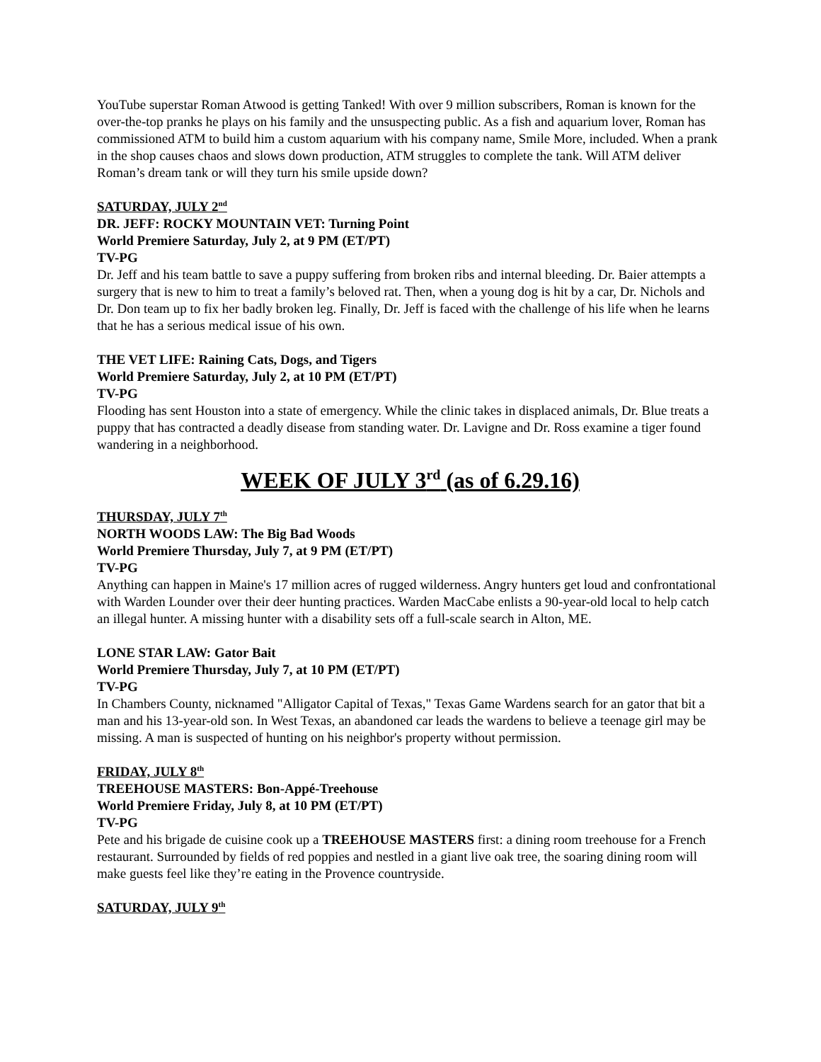YouTube superstar Roman Atwood is getting Tanked! With over 9 million subscribers, Roman is known for the over-the-top pranks he plays on his family and the unsuspecting public. As a fish and aquarium lover, Roman has commissioned ATM to build him a custom aquarium with his company name, Smile More, included. When a prank in the shop causes chaos and slows down production, ATM struggles to complete the tank. Will ATM deliver Roman’s dream tank or will they turn his smile upside down?
SATURDAY, JULY 2<sup>nd</sup>
DR. JEFF: ROCKY MOUNTAIN VET: Turning Point
World Premiere Saturday, July 2, at 9 PM (ET/PT)
TV-PG
Dr. Jeff and his team battle to save a puppy suffering from broken ribs and internal bleeding. Dr. Baier attempts a surgery that is new to him to treat a family’s beloved rat. Then, when a young dog is hit by a car, Dr. Nichols and Dr. Don team up to fix her badly broken leg. Finally, Dr. Jeff is faced with the challenge of his life when he learns that he has a serious medical issue of his own.
THE VET LIFE: Raining Cats, Dogs, and Tigers
World Premiere Saturday, July 2, at 10 PM (ET/PT)
TV-PG
Flooding has sent Houston into a state of emergency. While the clinic takes in displaced animals, Dr. Blue treats a puppy that has contracted a deadly disease from standing water. Dr. Lavigne and Dr. Ross examine a tiger found wandering in a neighborhood.
WEEK OF JULY 3<sup>rd</sup> (as of 6.29.16)
THURSDAY, JULY 7<sup>th</sup>
NORTH WOODS LAW: The Big Bad Woods
World Premiere Thursday, July 7, at 9 PM (ET/PT)
TV-PG
Anything can happen in Maine's 17 million acres of rugged wilderness. Angry hunters get loud and confrontational with Warden Lounder over their deer hunting practices. Warden MacCabe enlists a 90-year-old local to help catch an illegal hunter. A missing hunter with a disability sets off a full-scale search in Alton, ME.
LONE STAR LAW: Gator Bait
World Premiere Thursday, July 7, at 10 PM (ET/PT)
TV-PG
In Chambers County, nicknamed "Alligator Capital of Texas," Texas Game Wardens search for an gator that bit a man and his 13-year-old son. In West Texas, an abandoned car leads the wardens to believe a teenage girl may be missing. A man is suspected of hunting on his neighbor's property without permission.
FRIDAY, JULY 8<sup>th</sup>
TREEHOUSE MASTERS: Bon-Appé-Treehouse
World Premiere Friday, July 8, at 10 PM (ET/PT)
TV-PG
Pete and his brigade de cuisine cook up a TREEHOUSE MASTERS first: a dining room treehouse for a French restaurant. Surrounded by fields of red poppies and nestled in a giant live oak tree, the soaring dining room will make guests feel like they’re eating in the Provence countryside.
SATURDAY, JULY 9<sup>th</sup>